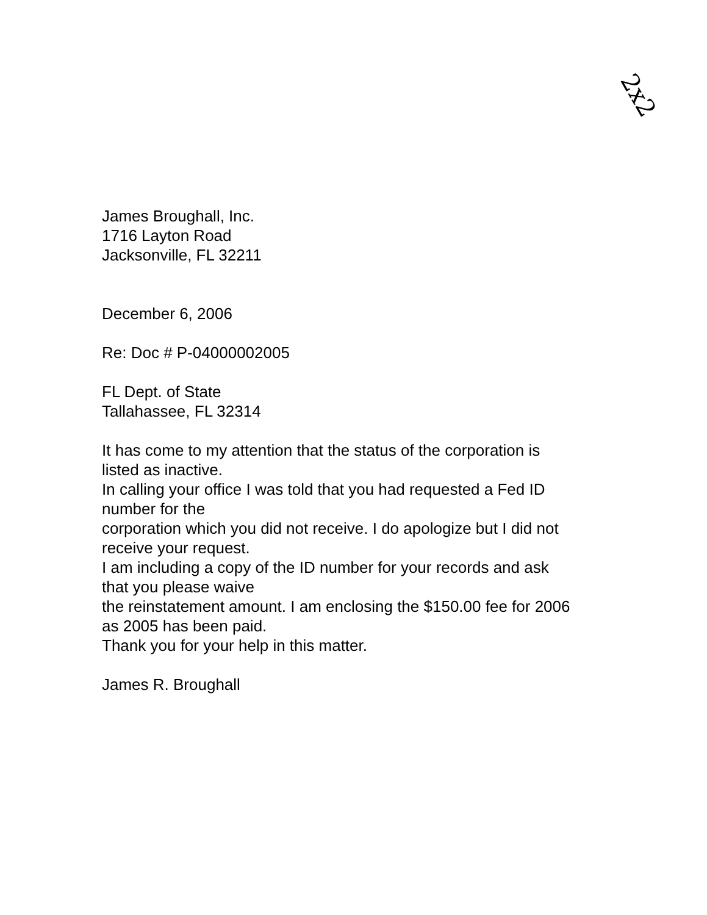2x2
James Broughall, Inc.
1716 Layton Road
Jacksonville, FL 32211
December 6, 2006
Re: Doc # P-04000002005
FL Dept. of State
Tallahassee, FL 32314
It has come to my attention that the status of the corporation is listed as inactive.
In calling your office I was told that you had requested a Fed ID number for the
corporation which you did not receive. I do apologize but I did not receive your request.
I am including a copy of the ID number for your records and ask that you please waive
the reinstatement amount. I am enclosing the $150.00 fee for 2006 as 2005 has been paid.
Thank you for your help in this matter.
James R. Broughall